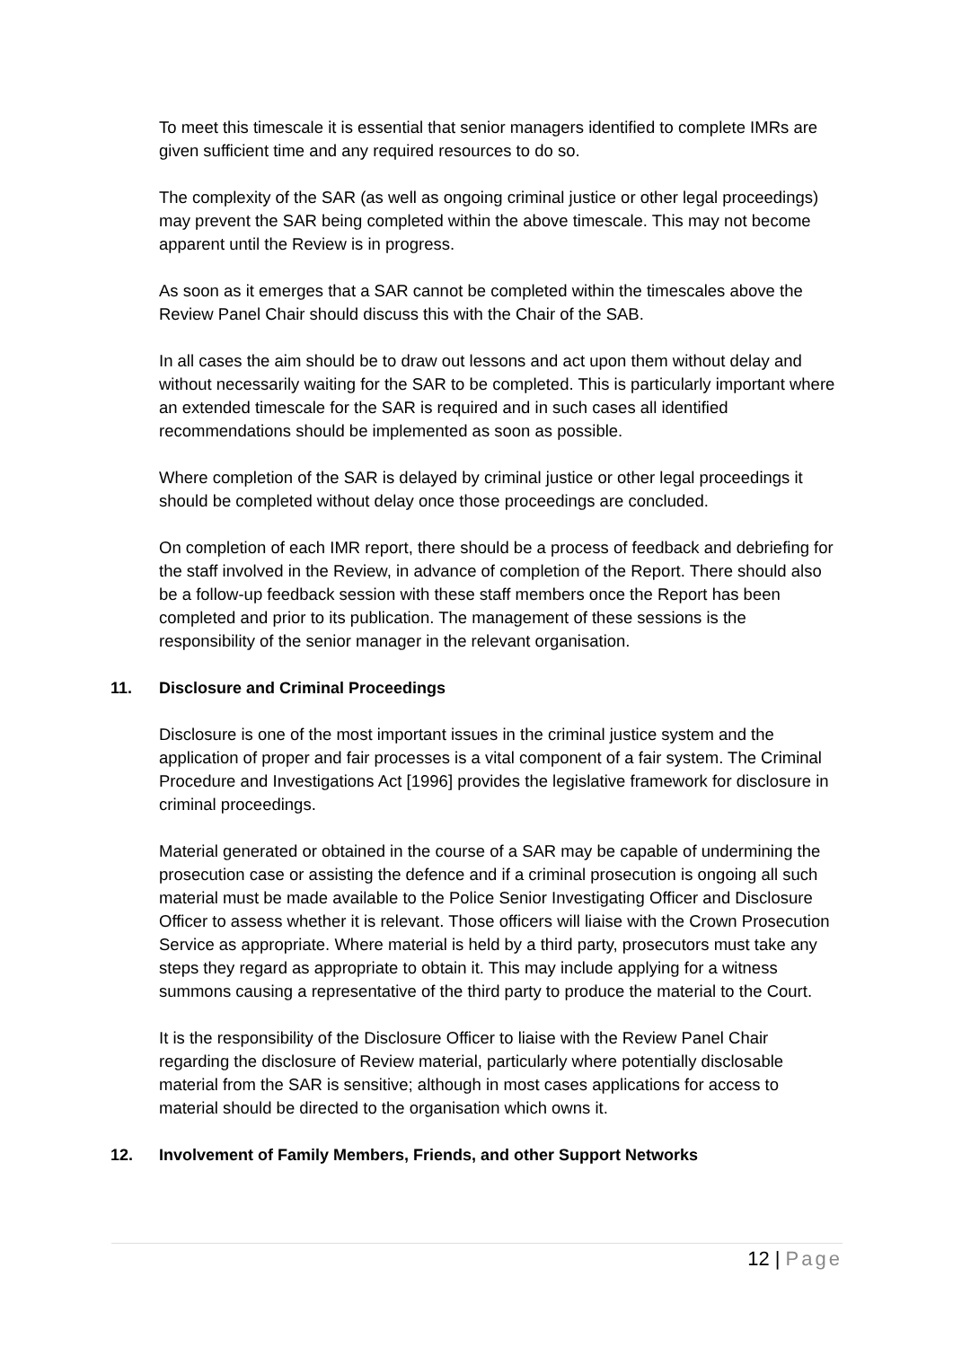To meet this timescale it is essential that senior managers identified to complete IMRs are given sufficient time and any required resources to do so.
The complexity of the SAR (as well as ongoing criminal justice or other legal proceedings) may prevent the SAR being completed within the above timescale. This may not become apparent until the Review is in progress.
As soon as it emerges that a SAR cannot be completed within the timescales above the Review Panel Chair should discuss this with the Chair of the SAB.
In all cases the aim should be to draw out lessons and act upon them without delay and without necessarily waiting for the SAR to be completed. This is particularly important where an extended timescale for the SAR is required and in such cases all identified recommendations should be implemented as soon as possible.
Where completion of the SAR is delayed by criminal justice or other legal proceedings it should be completed without delay once those proceedings are concluded.
On completion of each IMR report, there should be a process of feedback and debriefing for the staff involved in the Review, in advance of completion of the Report. There should also be a follow-up feedback session with these staff members once the Report has been completed and prior to its publication. The management of these sessions is the responsibility of the senior manager in the relevant organisation.
11. Disclosure and Criminal Proceedings
Disclosure is one of the most important issues in the criminal justice system and the application of proper and fair processes is a vital component of a fair system. The Criminal Procedure and Investigations Act [1996] provides the legislative framework for disclosure in criminal proceedings.
Material generated or obtained in the course of a SAR may be capable of undermining the prosecution case or assisting the defence and if a criminal prosecution is ongoing all such material must be made available to the Police Senior Investigating Officer and Disclosure Officer to assess whether it is relevant. Those officers will liaise with the Crown Prosecution Service as appropriate. Where material is held by a third party, prosecutors must take any steps they regard as appropriate to obtain it. This may include applying for a witness summons causing a representative of the third party to produce the material to the Court.
It is the responsibility of the Disclosure Officer to liaise with the Review Panel Chair regarding the disclosure of Review material, particularly where potentially disclosable material from the SAR is sensitive; although in most cases applications for access to material should be directed to the organisation which owns it.
12. Involvement of Family Members, Friends, and other Support Networks
12 | Page